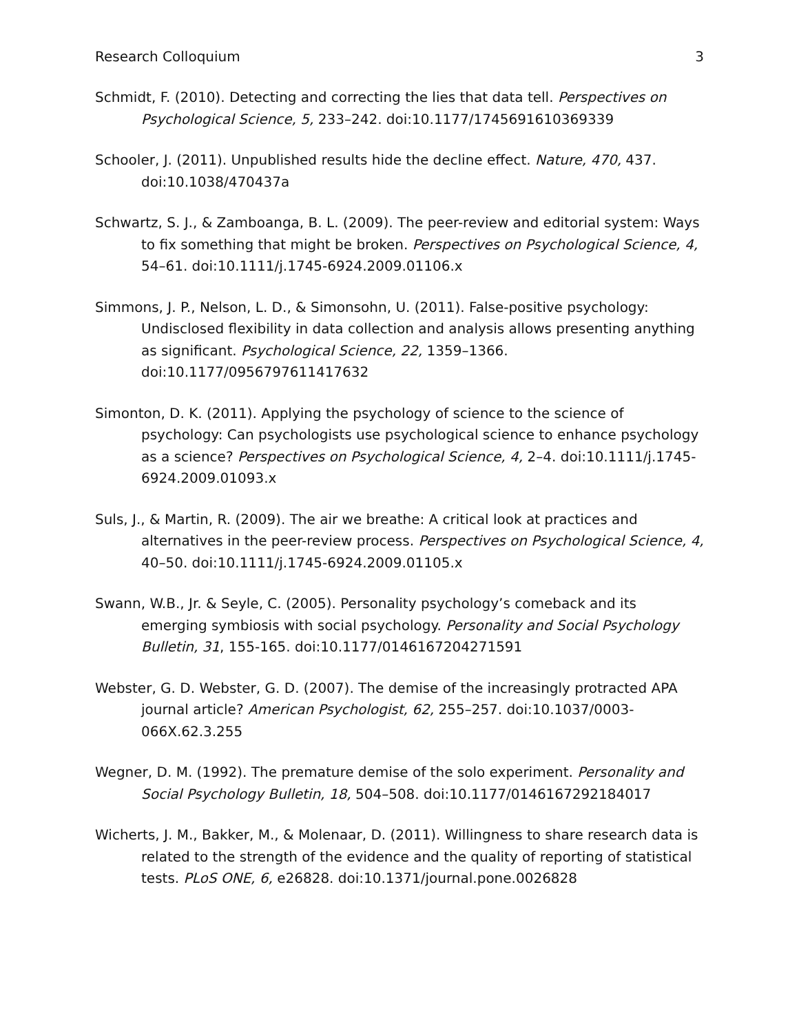Research Colloquium 3
Schmidt, F. (2010). Detecting and correcting the lies that data tell. Perspectives on Psychological Science, 5, 233–242. doi:10.1177/1745691610369339
Schooler, J. (2011). Unpublished results hide the decline effect. Nature, 470, 437. doi:10.1038/470437a
Schwartz, S. J., & Zamboanga, B. L. (2009). The peer-review and editorial system: Ways to fix something that might be broken. Perspectives on Psychological Science, 4, 54–61. doi:10.1111/j.1745-6924.2009.01106.x
Simmons, J. P., Nelson, L. D., & Simonsohn, U. (2011). False-positive psychology: Undisclosed flexibility in data collection and analysis allows presenting anything as significant. Psychological Science, 22, 1359–1366. doi:10.1177/0956797611417632
Simonton, D. K. (2011). Applying the psychology of science to the science of psychology: Can psychologists use psychological science to enhance psychology as a science? Perspectives on Psychological Science, 4, 2–4. doi:10.1111/j.1745-6924.2009.01093.x
Suls, J., & Martin, R. (2009). The air we breathe: A critical look at practices and alternatives in the peer-review process. Perspectives on Psychological Science, 4, 40–50. doi:10.1111/j.1745-6924.2009.01105.x
Swann, W.B., Jr. & Seyle, C. (2005). Personality psychology’s comeback and its emerging symbiosis with social psychology. Personality and Social Psychology Bulletin, 31, 155-165. doi:10.1177/0146167204271591
Webster, G. D. Webster, G. D. (2007). The demise of the increasingly protracted APA journal article? American Psychologist, 62, 255–257. doi:10.1037/0003-066X.62.3.255
Wegner, D. M. (1992). The premature demise of the solo experiment. Personality and Social Psychology Bulletin, 18, 504–508. doi:10.1177/0146167292184017
Wicherts, J. M., Bakker, M., & Molenaar, D. (2011). Willingness to share research data is related to the strength of the evidence and the quality of reporting of statistical tests. PLoS ONE, 6, e26828. doi:10.1371/journal.pone.0026828